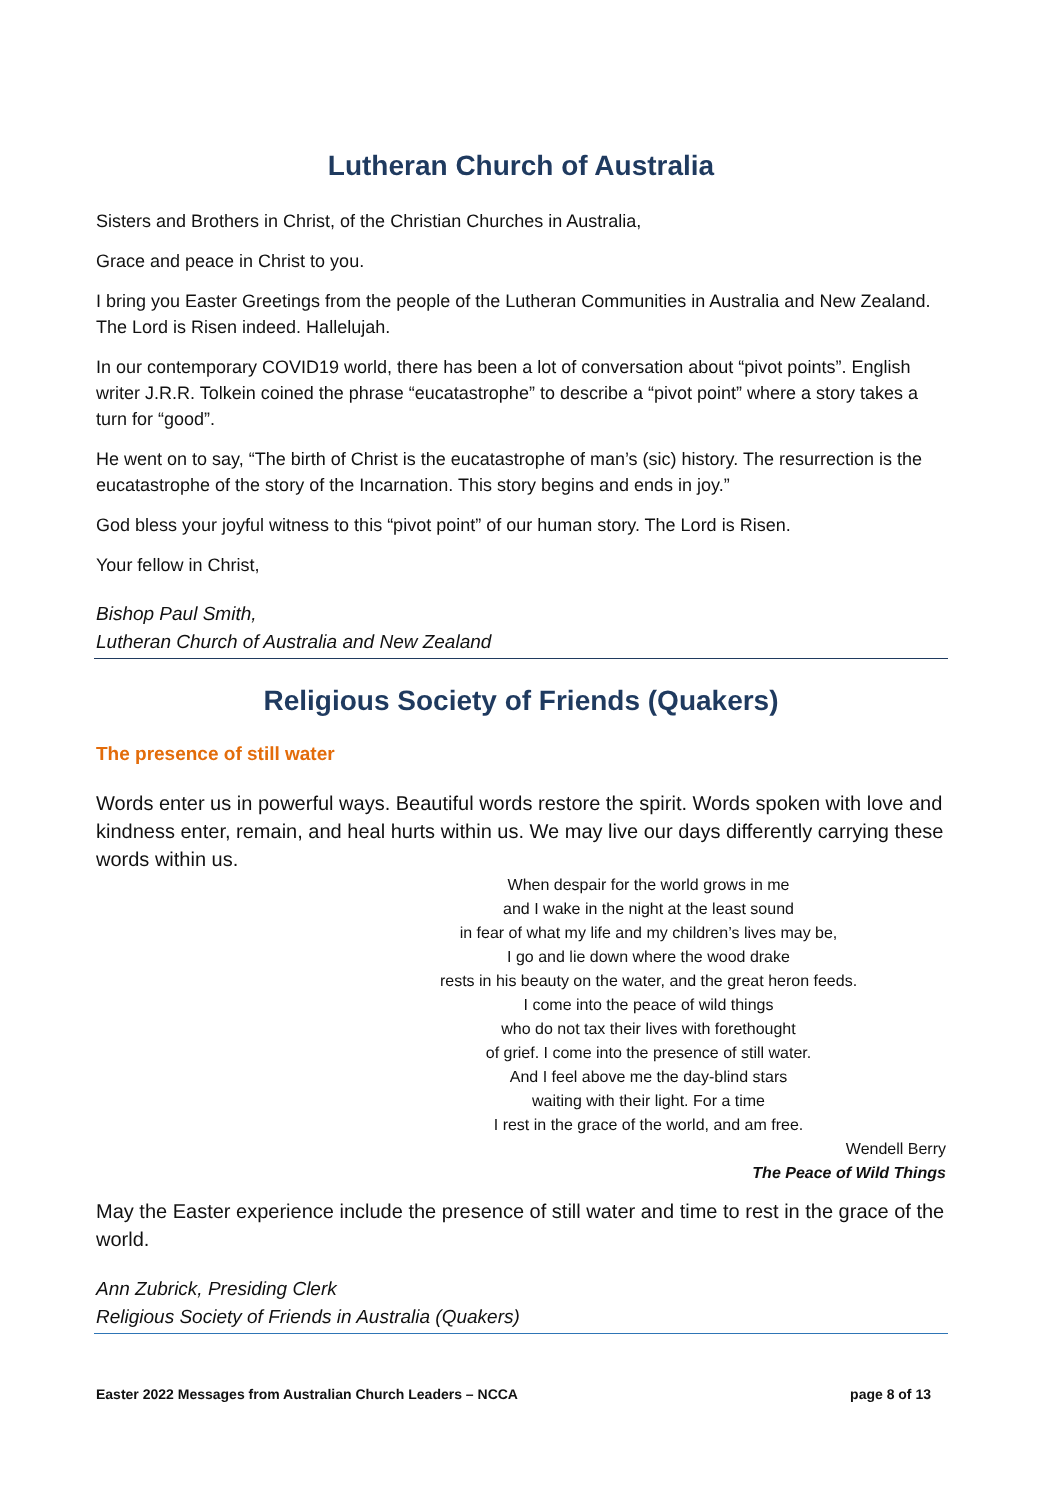Lutheran Church of Australia
Sisters and Brothers in Christ, of the Christian Churches in Australia,
Grace and peace in Christ to you.
I bring you Easter Greetings from the people of the Lutheran Communities in Australia and New Zealand. The Lord is Risen indeed. Hallelujah.
In our contemporary COVID19 world, there has been a lot of conversation about “pivot points”. English writer J.R.R. Tolkein coined the phrase “eucatastrophe” to describe a “pivot point” where a story takes a turn for “good”.
He went on to say, “The birth of Christ is the eucatastrophe of man’s (sic) history. The resurrection is the eucatastrophe of the story of the Incarnation. This story begins and ends in joy.”
God bless your joyful witness to this “pivot point” of our human story. The Lord is Risen.
Your fellow in Christ,
Bishop Paul Smith,
Lutheran Church of Australia and New Zealand
Religious Society of Friends (Quakers)
The presence of still water
Words enter us in powerful ways. Beautiful words restore the spirit. Words spoken with love and kindness enter, remain, and heal hurts within us. We may live our days differently carrying these words within us.
When despair for the world grows in me
and I wake in the night at the least sound
in fear of what my life and my children’s lives may be,
I go and lie down where the wood drake
rests in his beauty on the water, and the great heron feeds.
I come into the peace of wild things
who do not tax their lives with forethought
of grief. I come into the presence of still water.
And I feel above me the day-blind stars
waiting with their light. For a time
I rest in the grace of the world, and am free.
Wendell Berry
The Peace of Wild Things
May the Easter experience include the presence of still water and time to rest in the grace of the world.
Ann Zubrick, Presiding Clerk
Religious Society of Friends in Australia (Quakers)
Easter 2022 Messages from Australian Church Leaders – NCCA page 8 of 13